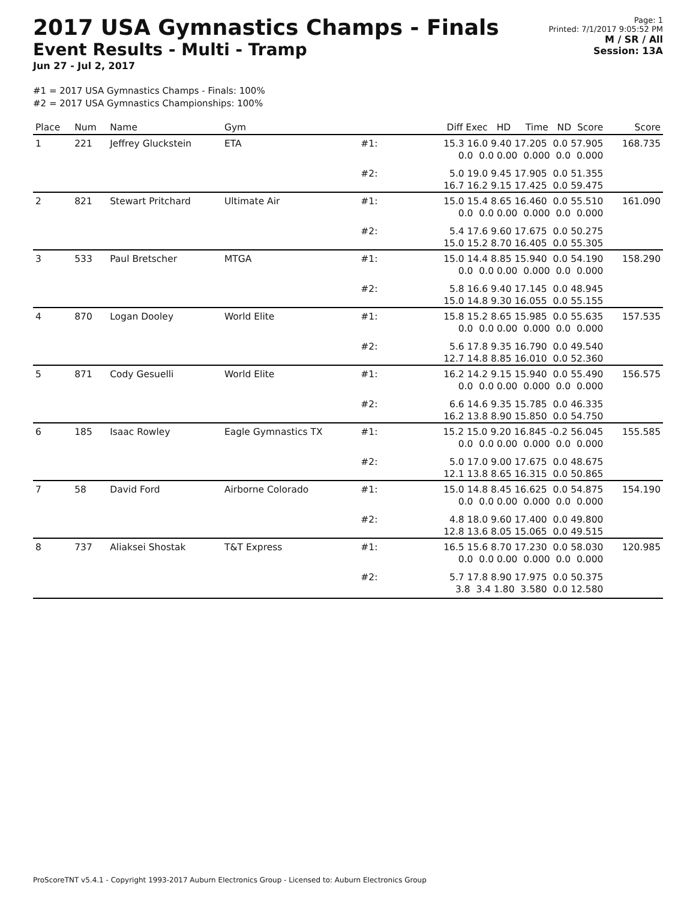2017 USA Gymnastics Champs - Finals
Event Results - Multi - Tramp
Jun 27 - Jul 2, 2017
Page: 1
Printed: 7/1/2017 9:05:52 PM
M / SR / All
Session: 13A
#1 = 2017 USA Gymnastics Champs - Finals: 100%
#2 = 2017 USA Gymnastics Championships: 100%
| Place | Num | Name | Gym | | Diff Exec HD Time ND Score | Score |
| --- | --- | --- | --- | --- | --- | --- |
| 1 | 221 | Jeffrey Gluckstein | ETA | #1: | 15.3 16.0 9.40 17.205 0.0 57.905 0.0 0.0 0.00 0.000 0.0 0.000 | 168.735 |
| | | | | #2: | 5.0 19.0 9.45 17.905 0.0 51.355 16.7 16.2 9.15 17.425 0.0 59.475 | |
| 2 | 821 | Stewart Pritchard | Ultimate Air | #1: | 15.0 15.4 8.65 16.460 0.0 55.510 0.0 0.0 0.00 0.000 0.0 0.000 | 161.090 |
| | | | | #2: | 5.4 17.6 9.60 17.675 0.0 50.275 15.0 15.2 8.70 16.405 0.0 55.305 | |
| 3 | 533 | Paul Bretscher | MTGA | #1: | 15.0 14.4 8.85 15.940 0.0 54.190 0.0 0.0 0.00 0.000 0.0 0.000 | 158.290 |
| | | | | #2: | 5.8 16.6 9.40 17.145 0.0 48.945 15.0 14.8 9.30 16.055 0.0 55.155 | |
| 4 | 870 | Logan Dooley | World Elite | #1: | 15.8 15.2 8.65 15.985 0.0 55.635 0.0 0.0 0.00 0.000 0.0 0.000 | 157.535 |
| | | | | #2: | 5.6 17.8 9.35 16.790 0.0 49.540 12.7 14.8 8.85 16.010 0.0 52.360 | |
| 5 | 871 | Cody Gesuelli | World Elite | #1: | 16.2 14.2 9.15 15.940 0.0 55.490 0.0 0.0 0.00 0.000 0.0 0.000 | 156.575 |
| | | | | #2: | 6.6 14.6 9.35 15.785 0.0 46.335 16.2 13.8 8.90 15.850 0.0 54.750 | |
| 6 | 185 | Isaac Rowley | Eagle Gymnastics TX | #1: | 15.2 15.0 9.20 16.845 -0.2 56.045 0.0 0.0 0.00 0.000 0.0 0.000 | 155.585 |
| | | | | #2: | 5.0 17.0 9.00 17.675 0.0 48.675 12.1 13.8 8.65 16.315 0.0 50.865 | |
| 7 | 58 | David Ford | Airborne Colorado | #1: | 15.0 14.8 8.45 16.625 0.0 54.875 0.0 0.0 0.00 0.000 0.0 0.000 | 154.190 |
| | | | | #2: | 4.8 18.0 9.60 17.400 0.0 49.800 12.8 13.6 8.05 15.065 0.0 49.515 | |
| 8 | 737 | Aliaksei Shostak | T&T Express | #1: | 16.5 15.6 8.70 17.230 0.0 58.030 0.0 0.0 0.00 0.000 0.0 0.000 | 120.985 |
| | | | | #2: | 5.7 17.8 8.90 17.975 0.0 50.375 3.8 3.4 1.80 3.580 0.0 12.580 | |
ProScoreTNT v5.4.1 - Copyright 1993-2017 Auburn Electronics Group - Licensed to: Auburn Electronics Group